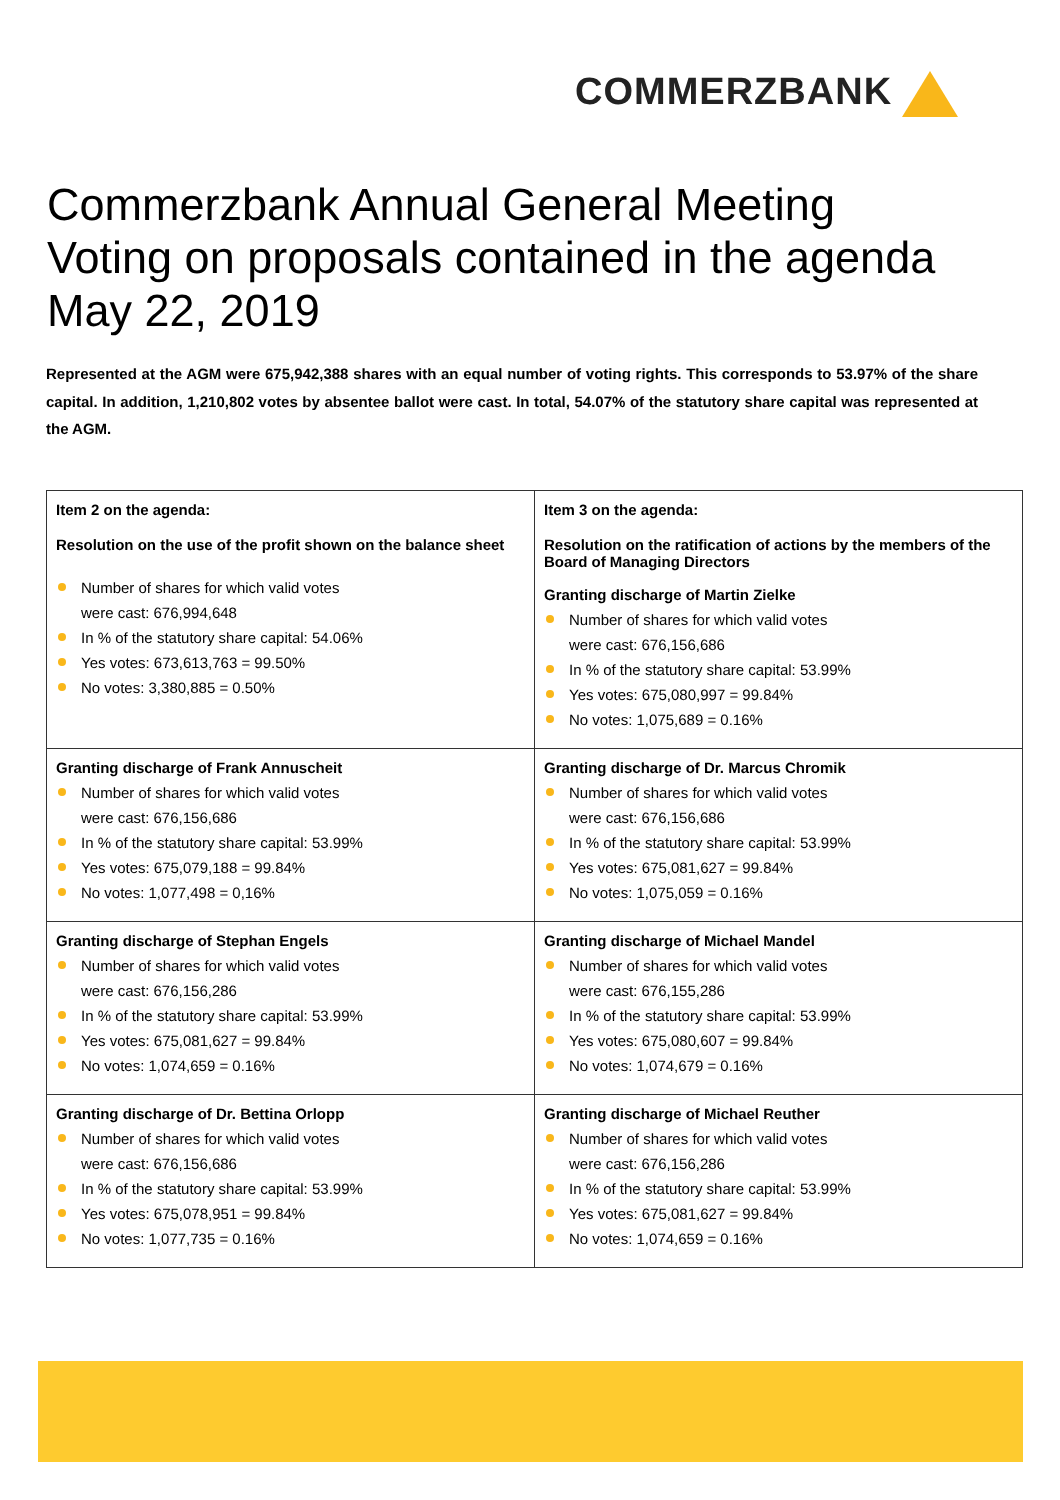COMMERZBANK
Commerzbank Annual General Meeting
Voting on proposals contained in the agenda
May 22, 2019
Represented at the AGM were 675,942,388 shares with an equal number of voting rights. This corresponds to 53.97% of the share capital. In addition, 1,210,802 votes by absentee ballot were cast. In total, 54.07% of the statutory share capital was represented at the AGM.
| Item 2 on the agenda: Resolution on the use of the profit shown on the balance sheet Number of shares for which valid votes were cast: 676,994,648 In % of the statutory share capital: 54.06% Yes votes: 673,613,763 = 99.50% No votes: 3,380,885 = 0.50% | Item 3 on the agenda: Resolution on the ratification of actions by the members of the Board of Managing Directors Granting discharge of Martin Zielke Number of shares for which valid votes were cast: 676,156,686 In % of the statutory share capital: 53.99% Yes votes: 675,080,997 = 99.84% No votes: 1,075,689 = 0.16% |
| Granting discharge of Frank Annuscheit Number of shares for which valid votes were cast: 676,156,686 In % of the statutory share capital: 53.99% Yes votes: 675,079,188 = 99.84% No votes: 1,077,498 = 0,16% | Granting discharge of Dr. Marcus Chromik Number of shares for which valid votes were cast: 676,156,686 In % of the statutory share capital: 53.99% Yes votes: 675,081,627 = 99.84% No votes: 1,075,059 = 0.16% |
| Granting discharge of Stephan Engels Number of shares for which valid votes were cast: 676,156,286 In % of the statutory share capital: 53.99% Yes votes: 675,081,627 = 99.84% No votes: 1,074,659 = 0.16% | Granting discharge of Michael Mandel Number of shares for which valid votes were cast: 676,155,286 In % of the statutory share capital: 53.99% Yes votes: 675,080,607 = 99.84% No votes: 1,074,679 = 0.16% |
| Granting discharge of Dr. Bettina Orlopp Number of shares for which valid votes were cast: 676,156,686 In % of the statutory share capital: 53.99% Yes votes: 675,078,951 = 99.84% No votes: 1,077,735 = 0.16% | Granting discharge of Michael Reuther Number of shares for which valid votes were cast: 676,156,286 In % of the statutory share capital: 53.99% Yes votes: 675,081,627 = 99.84% No votes: 1,074,659 = 0.16% |